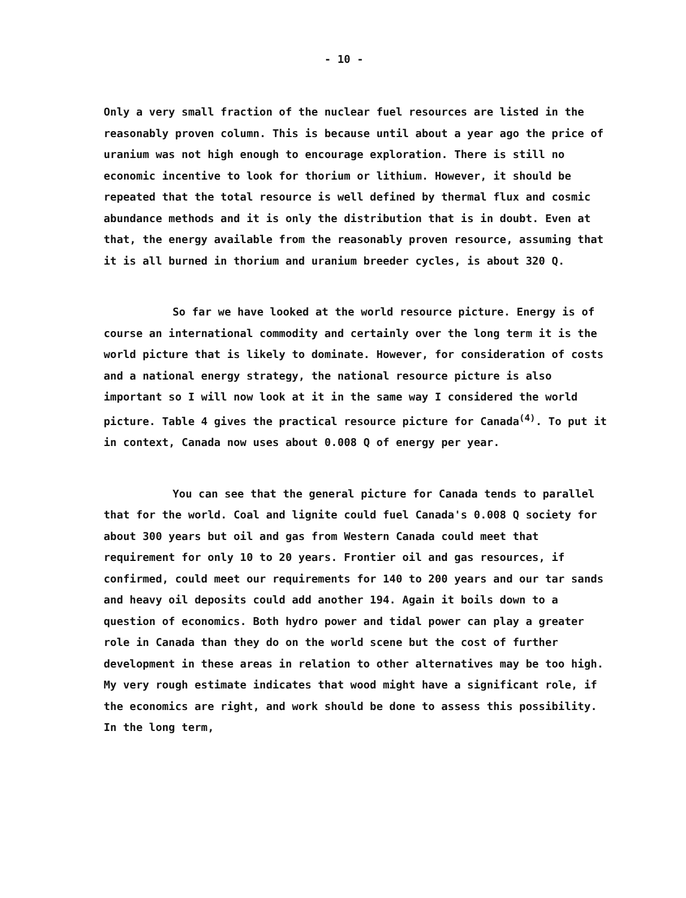- 10 -
Only a very small fraction of the nuclear fuel resources are listed in the reasonably proven column. This is because until about a year ago the price of uranium was not high enough to encourage exploration. There is still no economic incentive to look for thorium or lithium. However, it should be repeated that the total resource is well defined by thermal flux and cosmic abundance methods and it is only the distribution that is in doubt. Even at that, the energy available from the reasonably proven resource, assuming that it is all burned in thorium and uranium breeder cycles, is about 320 Q.
So far we have looked at the world resource picture. Energy is of course an international commodity and certainly over the long term it is the world picture that is likely to dominate. However, for consideration of costs and a national energy strategy, the national resource picture is also important so I will now look at it in the same way I considered the world picture. Table 4 gives the practical resource picture for Canada<sup>(4)</sup>. To put it in context, Canada now uses about 0.008 Q of energy per year.
You can see that the general picture for Canada tends to parallel that for the world. Coal and lignite could fuel Canada's 0.008 Q society for about 300 years but oil and gas from Western Canada could meet that requirement for only 10 to 20 years. Frontier oil and gas resources, if confirmed, could meet our requirements for 140 to 200 years and our tar sands and heavy oil deposits could add another 194. Again it boils down to a question of economics. Both hydro power and tidal power can play a greater role in Canada than they do on the world scene but the cost of further development in these areas in relation to other alternatives may be too high. My very rough estimate indicates that wood might have a significant role, if the economics are right, and work should be done to assess this possibility. In the long term,